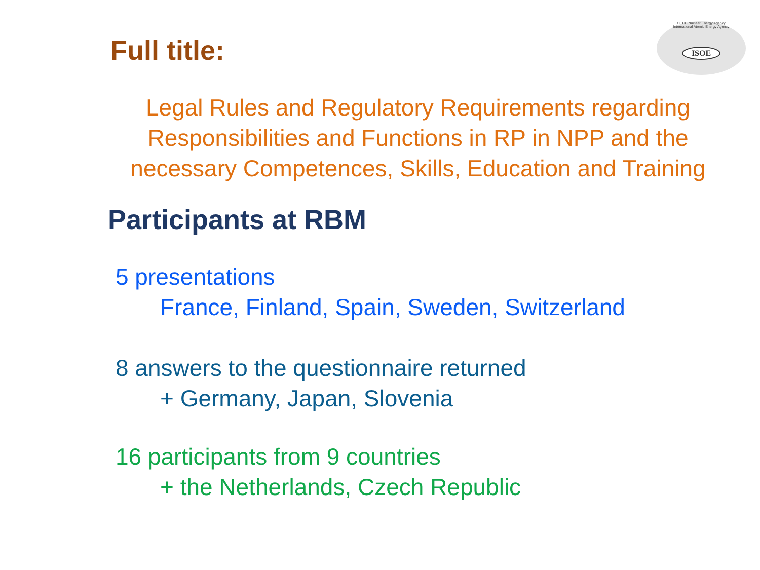OECD Nuclear Energy Agency
International Atomic Energy Agency
ISOE
Full title:
Legal Rules and Regulatory Requirements regarding Responsibilities and Functions in RP in NPP and the necessary Competences, Skills, Education and Training
Participants at RBM
5 presentations
France, Finland, Spain, Sweden, Switzerland
8 answers to the questionnaire returned
+ Germany, Japan, Slovenia
16 participants from 9 countries
+ the Netherlands, Czech Republic